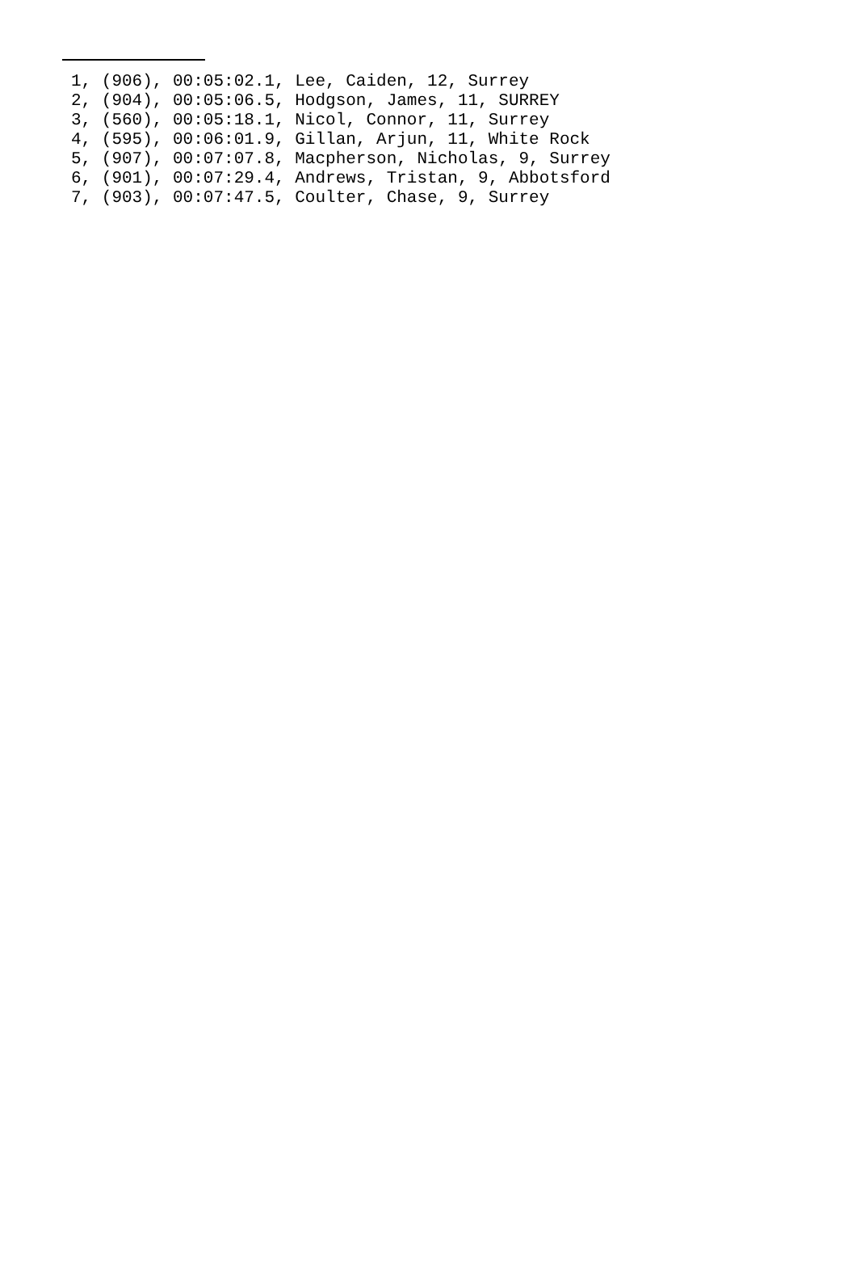1, (906), 00:05:02.1, Lee, Caiden, 12, Surrey
2, (904), 00:05:06.5, Hodgson, James, 11, SURREY
3, (560), 00:05:18.1, Nicol, Connor, 11, Surrey
4, (595), 00:06:01.9, Gillan, Arjun, 11, White Rock
5, (907), 00:07:07.8, Macpherson, Nicholas, 9, Surrey
6, (901), 00:07:29.4, Andrews, Tristan, 9, Abbotsford
7, (903), 00:07:47.5, Coulter, Chase, 9, Surrey